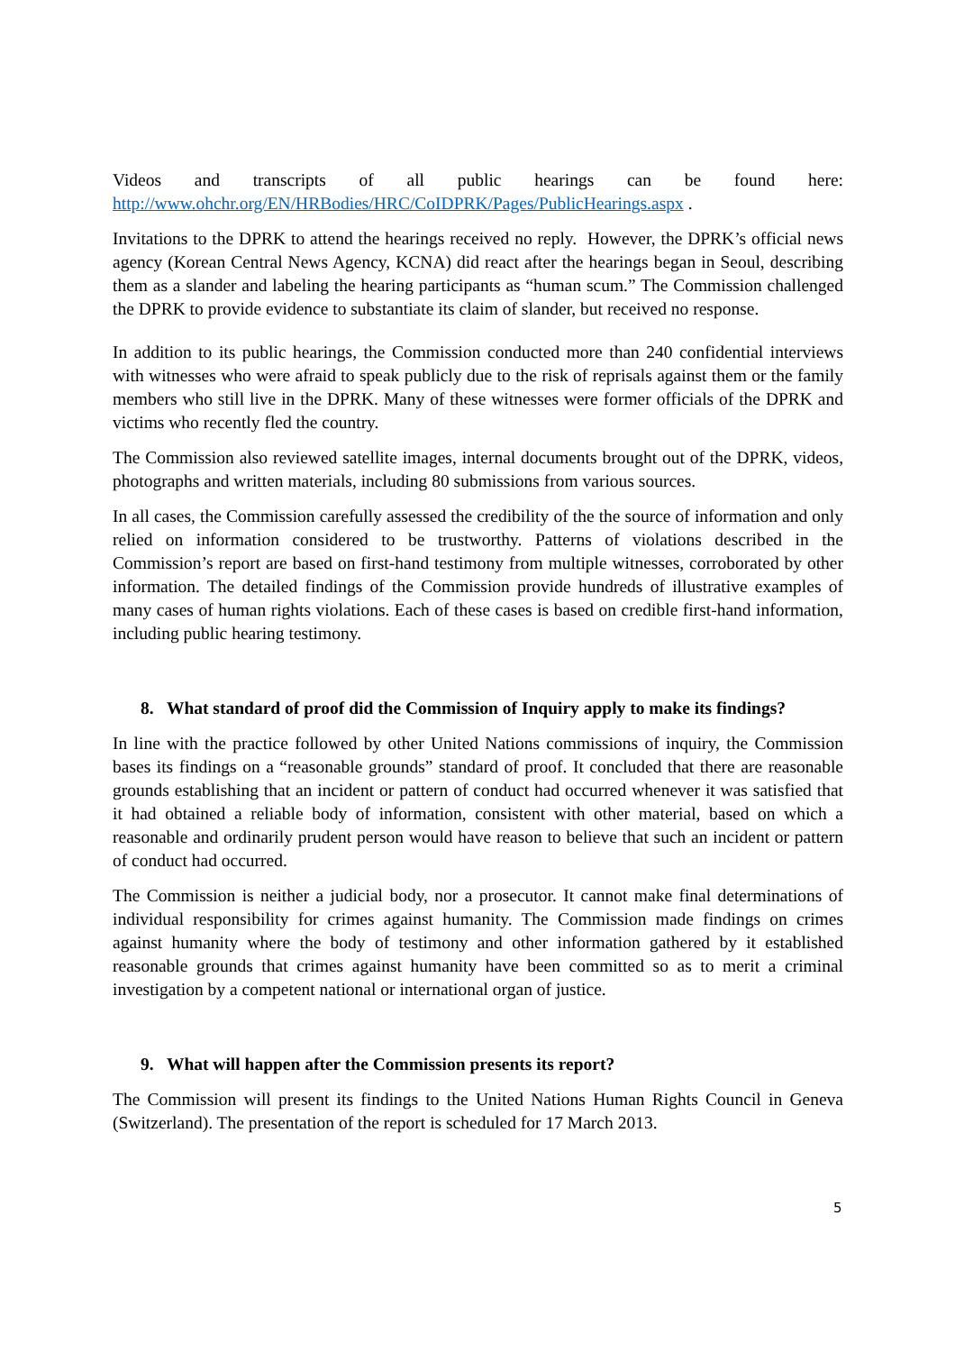Videos and transcripts of all public hearings can be found here: http://www.ohchr.org/EN/HRBodies/HRC/CoIDPRK/Pages/PublicHearings.aspx .
Invitations to the DPRK to attend the hearings received no reply. However, the DPRK’s official news agency (Korean Central News Agency, KCNA) did react after the hearings began in Seoul, describing them as a slander and labeling the hearing participants as “human scum.” The Commission challenged the DPRK to provide evidence to substantiate its claim of slander, but received no response.
In addition to its public hearings, the Commission conducted more than 240 confidential interviews with witnesses who were afraid to speak publicly due to the risk of reprisals against them or the family members who still live in the DPRK. Many of these witnesses were former officials of the DPRK and victims who recently fled the country.
The Commission also reviewed satellite images, internal documents brought out of the DPRK, videos, photographs and written materials, including 80 submissions from various sources.
In all cases, the Commission carefully assessed the credibility of the the source of information and only relied on information considered to be trustworthy. Patterns of violations described in the Commission’s report are based on first-hand testimony from multiple witnesses, corroborated by other information. The detailed findings of the Commission provide hundreds of illustrative examples of many cases of human rights violations. Each of these cases is based on credible first-hand information, including public hearing testimony.
8. What standard of proof did the Commission of Inquiry apply to make its findings?
In line with the practice followed by other United Nations commissions of inquiry, the Commission bases its findings on a “reasonable grounds” standard of proof. It concluded that there are reasonable grounds establishing that an incident or pattern of conduct had occurred whenever it was satisfied that it had obtained a reliable body of information, consistent with other material, based on which a reasonable and ordinarily prudent person would have reason to believe that such an incident or pattern of conduct had occurred.
The Commission is neither a judicial body, nor a prosecutor. It cannot make final determinations of individual responsibility for crimes against humanity. The Commission made findings on crimes against humanity where the body of testimony and other information gathered by it established reasonable grounds that crimes against humanity have been committed so as to merit a criminal investigation by a competent national or international organ of justice.
9. What will happen after the Commission presents its report?
The Commission will present its findings to the United Nations Human Rights Council in Geneva (Switzerland). The presentation of the report is scheduled for 17 March 2013.
5